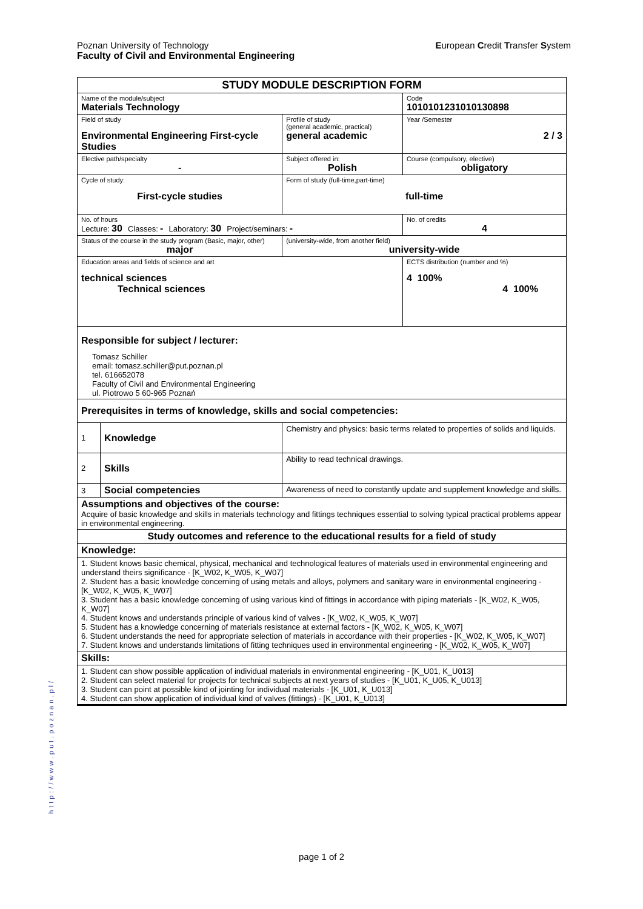European Credit Transfer System Poznan University of Technology
Faculty of Civil and Environmental Engineering
| STUDY MODULE DESCRIPTION FORM | | | | | |
| Name of the module/subject Materials Technology | | | | | Code 1010101231010130898 |
| Field of study Environmental Engineering First-cycle Studies | | | | Profile of study (general academic, practical) general academic | Year /Semester 2 / 3 |
| Elective path/specialty - | | | | Subject offered in: Polish | Course (compulsory, elective) obligatory |
| Cycle of study: First-cycle studies | | | Form of study (full-time,part-time) full-time | | |
| No. of hours Lecture: 30 Classes: - Laboratory: 30 Project/seminars: - | | | | | No. of credits 4 |
| Status of the course in the study program (Basic, major, other) major | | | (university-wide, from another field) university-wide | | |
| Education areas and fields of science and art technical sciences Technical sciences | | | | | ECTS distribution (number and %) 4 100% 4 100% |
| Responsible for subject / lecturer: Tomasz Schiller email: tomasz.schiller@put.poznan.pl tel. 616652078 Faculty of Civil and Environmental Engineering ul. Piotrowo 5 60-965 Poznań | | | | | |
| Prerequisites in terms of knowledge, skills and social competencies: | | | | | |
| 1 | Knowledge | Chemistry and physics: basic terms related to properties of solids and liquids. | | | |
| 2 | Skills | Ability to read technical drawings. | | | |
| 3 | Social competencies | Awareness of need to constantly update and supplement knowledge and skills. | | | |
| Assumptions and objectives of the course: Acquire of basic knowledge and skills in materials technology and fittings techniques essential to solving typical practical problems appear in environmental engineering. | | | | | |
| Study outcomes and reference to the educational results for a field of study | | | | | |
| Knowledge: | | | | | |
| 1. Student knows basic chemical, physical, mechanical and technological features of materials used in environmental engineering and understand theirs significance - [K_W02, K_W05, K_W07] 2. Student has a basic knowledge concerning of using metals and alloys, polymers and sanitary ware in environmental engineering - [K_W02, K_W05, K_W07] 3. Student has a basic knowledge concerning of using various kind of fittings in accordance with piping materials - [K_W02, K_W05, K_W07] 4. Student knows and understands principle of various kind of valves - [K_W02, K_W05, K_W07] 5. Student has a knowledge concerning of materials resistance at external factors - [K_W02, K_W05, K_W07] 6. Student understands the need for appropriate selection of materials in accordance with their properties - [K_W02, K_W05, K_W07] 7. Student knows and understands limitations of fitting techniques used in environmental engineering - [K_W02, K_W05, K_W07] | | | | | |
| Skills: | | | | | |
| 1. Student can show possible application of individual materials in environmental engineering - [K_U01, K_U013] 2. Student can select material for projects for technical subjects at next years of studies - [K_U01, K_U05, K_U013] 3. Student can point at possible kind of jointing for individual materials - [K_U01, K_U013] 4. Student can show application of individual kind of valves (fittings) - [K_U01, K_U013] | | | | | |
http://www.put.poznan.pl/
page 1 of 2